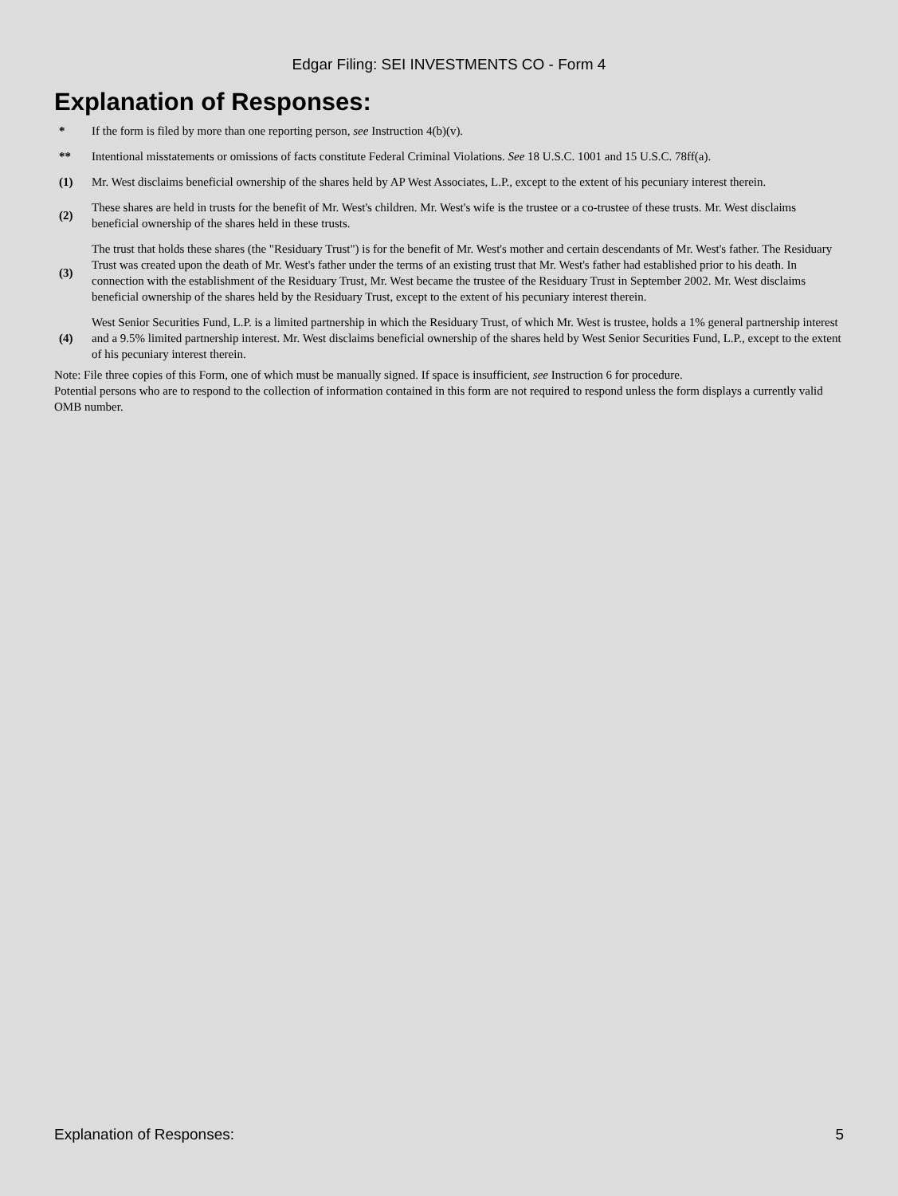Edgar Filing: SEI INVESTMENTS CO - Form 4
Explanation of Responses:
| * | If the form is filed by more than one reporting person, see Instruction 4(b)(v). |
| ** | Intentional misstatements or omissions of facts constitute Federal Criminal Violations. See 18 U.S.C. 1001 and 15 U.S.C. 78ff(a). |
| (1) | Mr. West disclaims beneficial ownership of the shares held by AP West Associates, L.P., except to the extent of his pecuniary interest therein. |
| (2) | These shares are held in trusts for the benefit of Mr. West's children. Mr. West's wife is the trustee or a co-trustee of these trusts. Mr. West disclaims beneficial ownership of the shares held in these trusts. |
| (3) | The trust that holds these shares (the "Residuary Trust") is for the benefit of Mr. West's mother and certain descendants of Mr. West's father. The Residuary Trust was created upon the death of Mr. West's father under the terms of an existing trust that Mr. West's father had established prior to his death. In connection with the establishment of the Residuary Trust, Mr. West became the trustee of the Residuary Trust in September 2002. Mr. West disclaims beneficial ownership of the shares held by the Residuary Trust, except to the extent of his pecuniary interest therein. |
| (4) | West Senior Securities Fund, L.P. is a limited partnership in which the Residuary Trust, of which Mr. West is trustee, holds a 1% general partnership interest and a 9.5% limited partnership interest. Mr. West disclaims beneficial ownership of the shares held by West Senior Securities Fund, L.P., except to the extent of his pecuniary interest therein. |
Note: File three copies of this Form, one of which must be manually signed. If space is insufficient, see Instruction 6 for procedure.
Potential persons who are to respond to the collection of information contained in this form are not required to respond unless the form displays a currently valid OMB number.
Explanation of Responses: 5